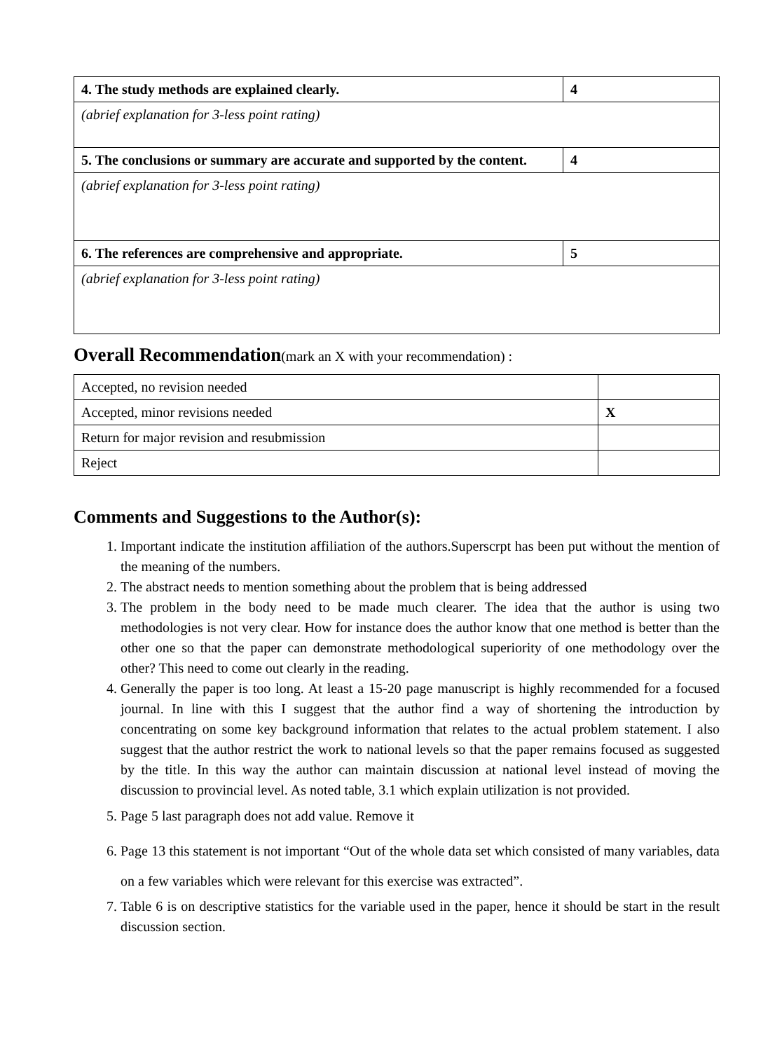| 4. The study methods are explained clearly. | 4 |
| (abrief explanation for 3-less point rating) | |
| 5. The conclusions or summary are accurate and supported by the content. | 4 |
| (abrief explanation for 3-less point rating) | |
| 6. The references are comprehensive and appropriate. | 5 |
| (abrief explanation for 3-less point rating) | |
Overall Recommendation(mark an X with your recommendation) :
| Accepted, no revision needed | |
| Accepted, minor revisions needed | X |
| Return for major revision and resubmission | |
| Reject | |
Comments and Suggestions to the Author(s):
1. Important indicate the institution affiliation of the authors.Superscrpt has been put without the mention of the meaning of the numbers.
2. The abstract needs to mention something about the problem that is being addressed
3. The problem in the body need to be made much clearer. The idea that the author is using two methodologies is not very clear. How for instance does the author know that one method is better than the other one so that the paper can demonstrate methodological superiority of one methodology over the other? This need to come out clearly in the reading.
4. Generally the paper is too long. At least a 15-20 page manuscript is highly recommended for a focused journal. In line with this I suggest that the author find a way of shortening the introduction by concentrating on some key background information that relates to the actual problem statement. I also suggest that the author restrict the work to national levels so that the paper remains focused as suggested by the title. In this way the author can maintain discussion at national level instead of moving the discussion to provincial level. As noted table, 3.1 which explain utilization is not provided.
5. Page 5 last paragraph does not add value. Remove it
6. Page 13 this statement is not important “Out of the whole data set which consisted of many variables, data on a few variables which were relevant for this exercise was extracted”.
7. Table 6 is on descriptive statistics for the variable used in the paper, hence it should be start in the result discussion section.